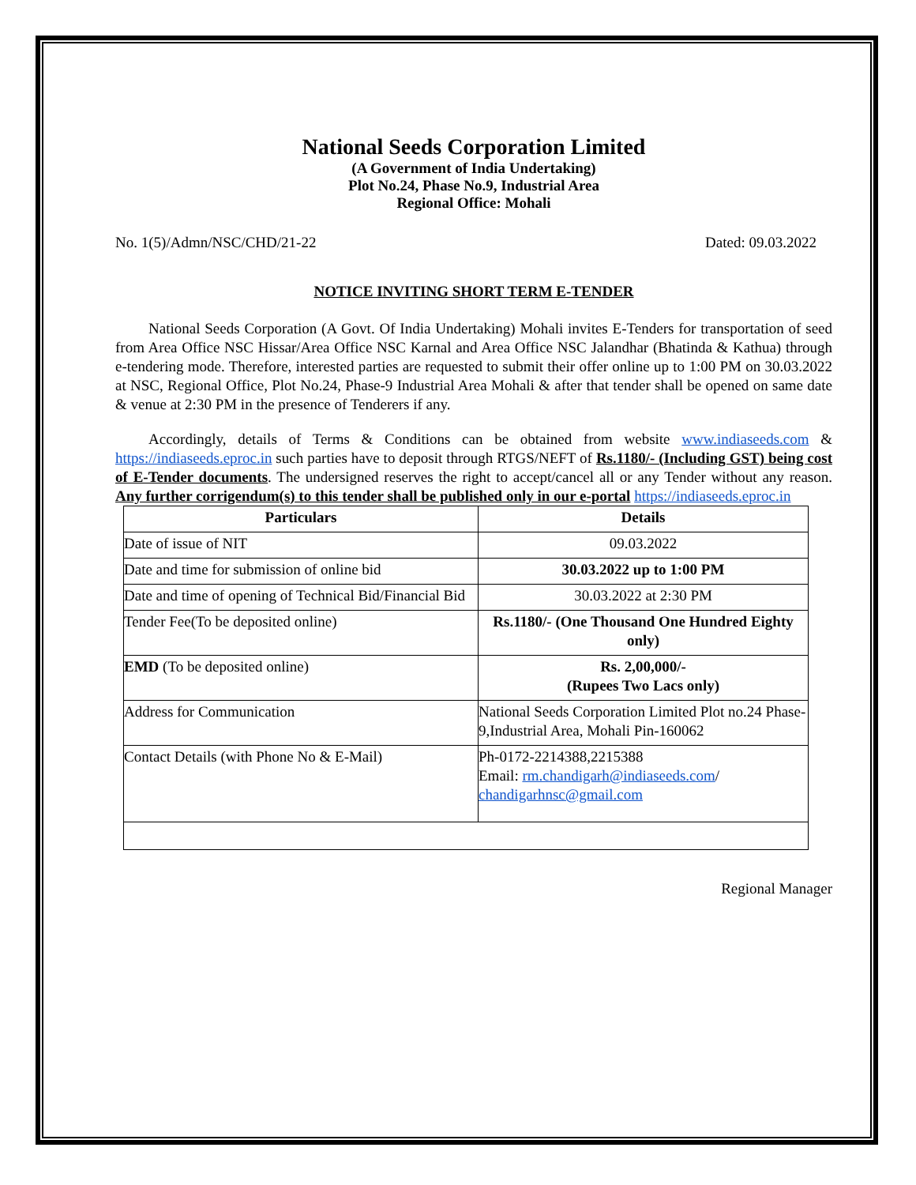National Seeds Corporation Limited
(A Government of India Undertaking)
Plot No.24, Phase No.9, Industrial Area
Regional Office: Mohali
No. 1(5)/Admn/NSC/CHD/21-22 Dated: 09.03.2022
NOTICE INVITING SHORT TERM E-TENDER
National Seeds Corporation (A Govt. Of India Undertaking) Mohali invites E-Tenders for transportation of seed from Area Office NSC Hissar/Area Office NSC Karnal and Area Office NSC Jalandhar (Bhatinda & Kathua) through e-tendering mode. Therefore, interested parties are requested to submit their offer online up to 1:00 PM on 30.03.2022 at NSC, Regional Office, Plot No.24, Phase-9 Industrial Area Mohali & after that tender shall be opened on same date & venue at 2:30 PM in the presence of Tenderers if any.
Accordingly, details of Terms & Conditions can be obtained from website www.indiaseeds.com & https://indiaseeds.eproc.in such parties have to deposit through RTGS/NEFT of Rs.1180/- (Including GST) being cost of E-Tender documents. The undersigned reserves the right to accept/cancel all or any Tender without any reason. Any further corrigendum(s) to this tender shall be published only in our e-portal https://indiaseeds.eproc.in
| Particulars | Details |
| --- | --- |
| Date of issue of NIT | 09.03.2022 |
| Date and time for submission of online bid | 30.03.2022 up to 1:00 PM |
| Date and time of opening of Technical Bid/Financial Bid | 30.03.2022 at 2:30 PM |
| Tender Fee(To be deposited online) | Rs.1180/- (One Thousand One Hundred Eighty only) |
| EMD (To be deposited online) | Rs. 2,00,000/- (Rupees Two Lacs only) |
| Address for Communication | National Seeds Corporation Limited Plot no.24 Phase-9,Industrial Area, Mohali Pin-160062 |
| Contact Details (with Phone No & E-Mail) | Ph-0172-2214388,2215388 Email: rm.chandigarh@indiaseeds.com / chandigarhnsc@gmail.com |
Regional Manager